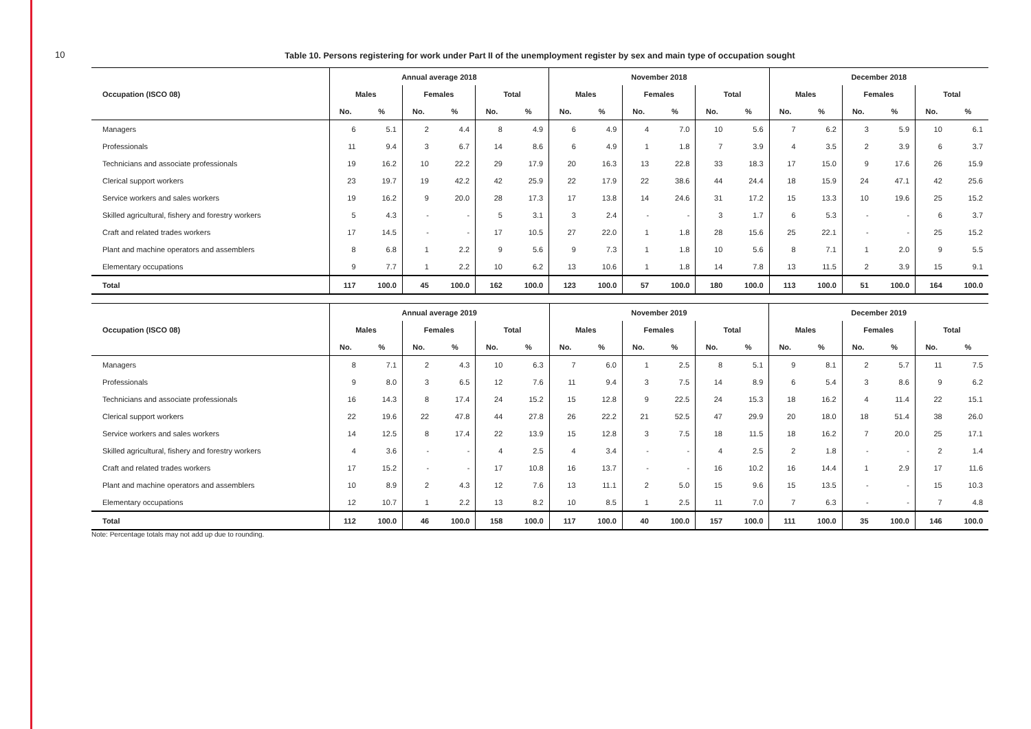10
Table 10. Persons registering for work under Part II of the unemployment register by sex and main type of occupation sought
| | Annual average 2018 | | | | | | November 2018 | | | | | | December 2018 | | | | | |
| --- | --- | --- | --- | --- | --- | --- | --- | --- | --- | --- | --- | --- | --- | --- | --- | --- | --- | --- |
| Occupation (ISCO 08) | Males | | Females | | Total | | Males | | Females | | Total | | Males | | Females | | Total | |
| | No. | % | No. | % | No. | % | No. | % | No. | % | No. | % | No. | % | No. | % | No. | % |
| Managers | 6 | 5.1 | 2 | 4.4 | 8 | 4.9 | 6 | 4.9 | 4 | 7.0 | 10 | 5.6 | 7 | 6.2 | 3 | 5.9 | 10 | 6.1 |
| Professionals | 11 | 9.4 | 3 | 6.7 | 14 | 8.6 | 6 | 4.9 | 1 | 1.8 | 7 | 3.9 | 4 | 3.5 | 2 | 3.9 | 6 | 3.7 |
| Technicians and associate professionals | 19 | 16.2 | 10 | 22.2 | 29 | 17.9 | 20 | 16.3 | 13 | 22.8 | 33 | 18.3 | 17 | 15.0 | 9 | 17.6 | 26 | 15.9 |
| Clerical support workers | 23 | 19.7 | 19 | 42.2 | 42 | 25.9 | 22 | 17.9 | 22 | 38.6 | 44 | 24.4 | 18 | 15.9 | 24 | 47.1 | 42 | 25.6 |
| Service workers and sales workers | 19 | 16.2 | 9 | 20.0 | 28 | 17.3 | 17 | 13.8 | 14 | 24.6 | 31 | 17.2 | 15 | 13.3 | 10 | 19.6 | 25 | 15.2 |
| Skilled agricultural, fishery and forestry workers | 5 | 4.3 | - | - | 5 | 3.1 | 3 | 2.4 | - | - | 3 | 1.7 | 6 | 5.3 | - | - | 6 | 3.7 |
| Craft and related trades workers | 17 | 14.5 | - | - | 17 | 10.5 | 27 | 22.0 | 1 | 1.8 | 28 | 15.6 | 25 | 22.1 | - | - | 25 | 15.2 |
| Plant and machine operators and assemblers | 8 | 6.8 | 1 | 2.2 | 9 | 5.6 | 9 | 7.3 | 1 | 1.8 | 10 | 5.6 | 8 | 7.1 | 1 | 2.0 | 9 | 5.5 |
| Elementary occupations | 9 | 7.7 | 1 | 2.2 | 10 | 6.2 | 13 | 10.6 | 1 | 1.8 | 14 | 7.8 | 13 | 11.5 | 2 | 3.9 | 15 | 9.1 |
| Total | 117 | 100.0 | 45 | 100.0 | 162 | 100.0 | 123 | 100.0 | 57 | 100.0 | 180 | 100.0 | 113 | 100.0 | 51 | 100.0 | 164 | 100.0 |
| | Annual average 2019 | | | | | | November 2019 | | | | | | December 2019 | | | | | |
| --- | --- | --- | --- | --- | --- | --- | --- | --- | --- | --- | --- | --- | --- | --- | --- | --- | --- | --- |
| Occupation (ISCO 08) | Males | | Females | | Total | | Males | | Females | | Total | | Males | | Females | | Total | |
| | No. | % | No. | % | No. | % | No. | % | No. | % | No. | % | No. | % | No. | % | No. | % |
| Managers | 8 | 7.1 | 2 | 4.3 | 10 | 6.3 | 7 | 6.0 | 1 | 2.5 | 8 | 5.1 | 9 | 8.1 | 2 | 5.7 | 11 | 7.5 |
| Professionals | 9 | 8.0 | 3 | 6.5 | 12 | 7.6 | 11 | 9.4 | 3 | 7.5 | 14 | 8.9 | 6 | 5.4 | 3 | 8.6 | 9 | 6.2 |
| Technicians and associate professionals | 16 | 14.3 | 8 | 17.4 | 24 | 15.2 | 15 | 12.8 | 9 | 22.5 | 24 | 15.3 | 18 | 16.2 | 4 | 11.4 | 22 | 15.1 |
| Clerical support workers | 22 | 19.6 | 22 | 47.8 | 44 | 27.8 | 26 | 22.2 | 21 | 52.5 | 47 | 29.9 | 20 | 18.0 | 18 | 51.4 | 38 | 26.0 |
| Service workers and sales workers | 14 | 12.5 | 8 | 17.4 | 22 | 13.9 | 15 | 12.8 | 3 | 7.5 | 18 | 11.5 | 18 | 16.2 | 7 | 20.0 | 25 | 17.1 |
| Skilled agricultural, fishery and forestry workers | 4 | 3.6 | - | - | 4 | 2.5 | 4 | 3.4 | - | - | 4 | 2.5 | 2 | 1.8 | - | - | 2 | 1.4 |
| Craft and related trades workers | 17 | 15.2 | - | - | 17 | 10.8 | 16 | 13.7 | - | - | 16 | 10.2 | 16 | 14.4 | 1 | 2.9 | 17 | 11.6 |
| Plant and machine operators and assemblers | 10 | 8.9 | 2 | 4.3 | 12 | 7.6 | 13 | 11.1 | 2 | 5.0 | 15 | 9.6 | 15 | 13.5 | - | - | 15 | 10.3 |
| Elementary occupations | 12 | 10.7 | 1 | 2.2 | 13 | 8.2 | 10 | 8.5 | 1 | 2.5 | 11 | 7.0 | 7 | 6.3 | - | - | 7 | 4.8 |
| Total | 112 | 100.0 | 46 | 100.0 | 158 | 100.0 | 117 | 100.0 | 40 | 100.0 | 157 | 100.0 | 111 | 100.0 | 35 | 100.0 | 146 | 100.0 |
Note: Percentage totals may not add up due to rounding.